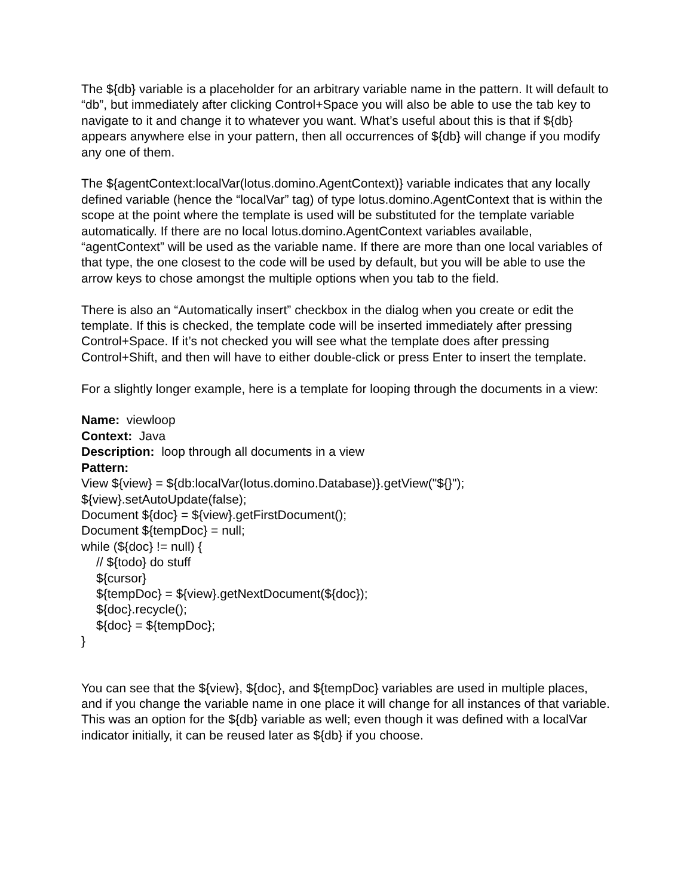The ${db} variable is a placeholder for an arbitrary variable name in the pattern. It will default to “db”, but immediately after clicking Control+Space you will also be able to use the tab key to navigate to it and change it to whatever you want. What’s useful about this is that if ${db} appears anywhere else in your pattern, then all occurrences of ${db} will change if you modify any one of them.
The ${agentContext:localVar(lotus.domino.AgentContext)} variable indicates that any locally defined variable (hence the “localVar” tag) of type lotus.domino.AgentContext that is within the scope at the point where the template is used will be substituted for the template variable automatically. If there are no local lotus.domino.AgentContext variables available, “agentContext” will be used as the variable name. If there are more than one local variables of that type, the one closest to the code will be used by default, but you will be able to use the arrow keys to chose amongst the multiple options when you tab to the field.
There is also an “Automatically insert” checkbox in the dialog when you create or edit the template. If this is checked, the template code will be inserted immediately after pressing Control+Space. If it’s not checked you will see what the template does after pressing Control+Shift, and then will have to either double-click or press Enter to insert the template.
For a slightly longer example, here is a template for looping through the documents in a view:
Name: viewloop
Context: Java
Description: loop through all documents in a view
Pattern:
View ${view} = ${db:localVar(lotus.domino.Database)}.getView("${}");
${view}.setAutoUpdate(false);
Document ${doc} = ${view}.getFirstDocument();
Document ${tempDoc} = null;
while (${doc} != null) {
// ${todo} do stuff
${cursor}
${tempDoc} = ${view}.getNextDocument(${doc});
${doc}.recycle();
${doc} = ${tempDoc};
}
You can see that the ${view}, ${doc}, and ${tempDoc} variables are used in multiple places, and if you change the variable name in one place it will change for all instances of that variable. This was an option for the ${db} variable as well; even though it was defined with a localVar indicator initially, it can be reused later as ${db} if you choose.